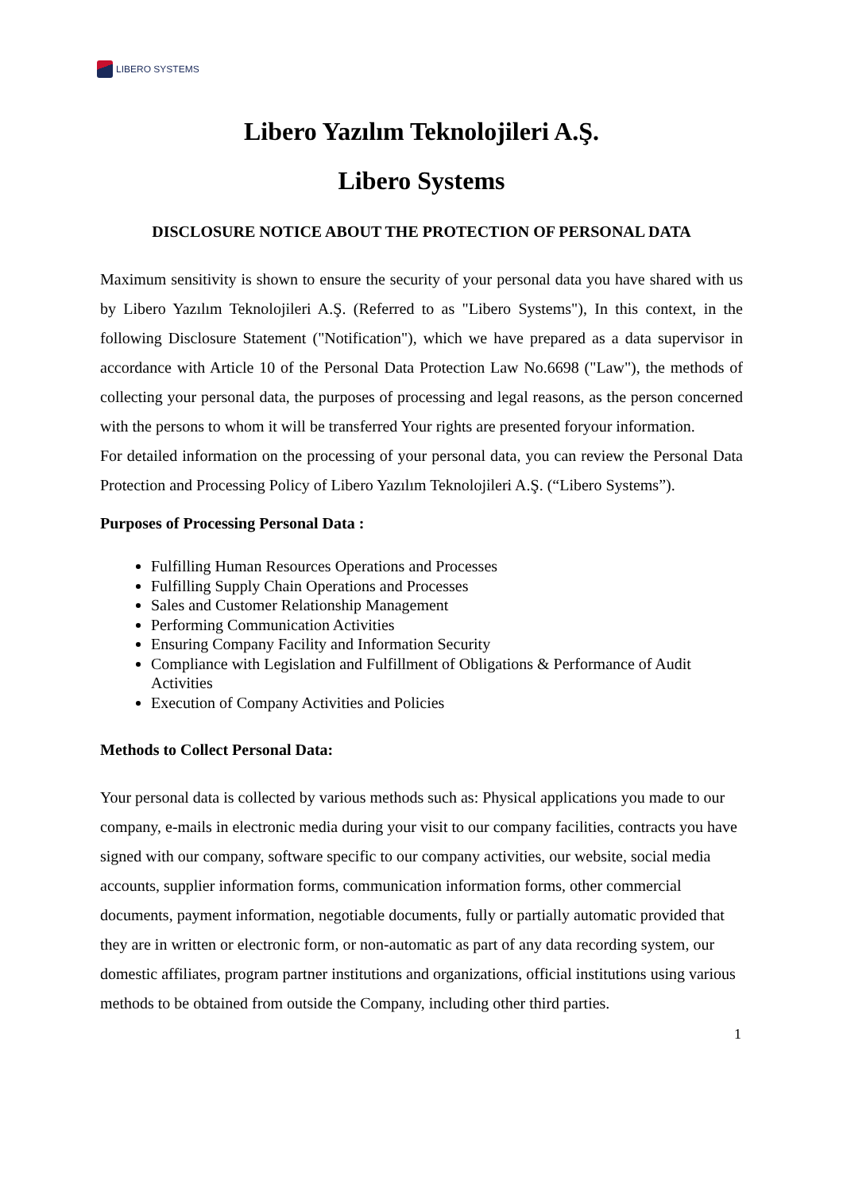LIBERO SYSTEMS
Libero Yazılım Teknolojileri A.Ş.
Libero Systems
DISCLOSURE NOTICE ABOUT THE PROTECTION OF PERSONAL DATA
Maximum sensitivity is shown to ensure the security of your personal data you have shared with us by Libero Yazılım Teknolojileri A.Ş. (Referred to as "Libero Systems"), In this context, in the following Disclosure Statement ("Notification"), which we have prepared as a data supervisor in accordance with Article 10 of the Personal Data Protection Law No.6698 ("Law"), the methods of collecting your personal data, the purposes of processing and legal reasons, as the person concerned with the persons to whom it will be transferred Your rights are presented foryour information.
For detailed information on the processing of your personal data, you can review the Personal Data Protection and Processing Policy of Libero Yazılım Teknolojileri A.Ş. (“Libero Systems”).
Purposes of Processing Personal Data :
Fulfilling Human Resources Operations and Processes
Fulfilling Supply Chain Operations and Processes
Sales and Customer Relationship Management
Performing Communication Activities
Ensuring Company Facility and Information Security
Compliance with Legislation and Fulfillment of Obligations & Performance of Audit Activities
Execution of Company Activities and Policies
Methods to Collect Personal Data:
Your personal data is collected by various methods such as: Physical applications you made to our company, e-mails in electronic media during your visit to our company facilities, contracts you have signed with our company, software specific to our company activities, our website, social media accounts, supplier information forms, communication information forms, other commercial documents, payment information, negotiable documents, fully or partially automatic provided that they are in written or electronic form, or non-automatic as part of any data recording system, our domestic affiliates, program partner institutions and organizations, official institutions using various methods to be obtained from outside the Company, including other third parties.
1